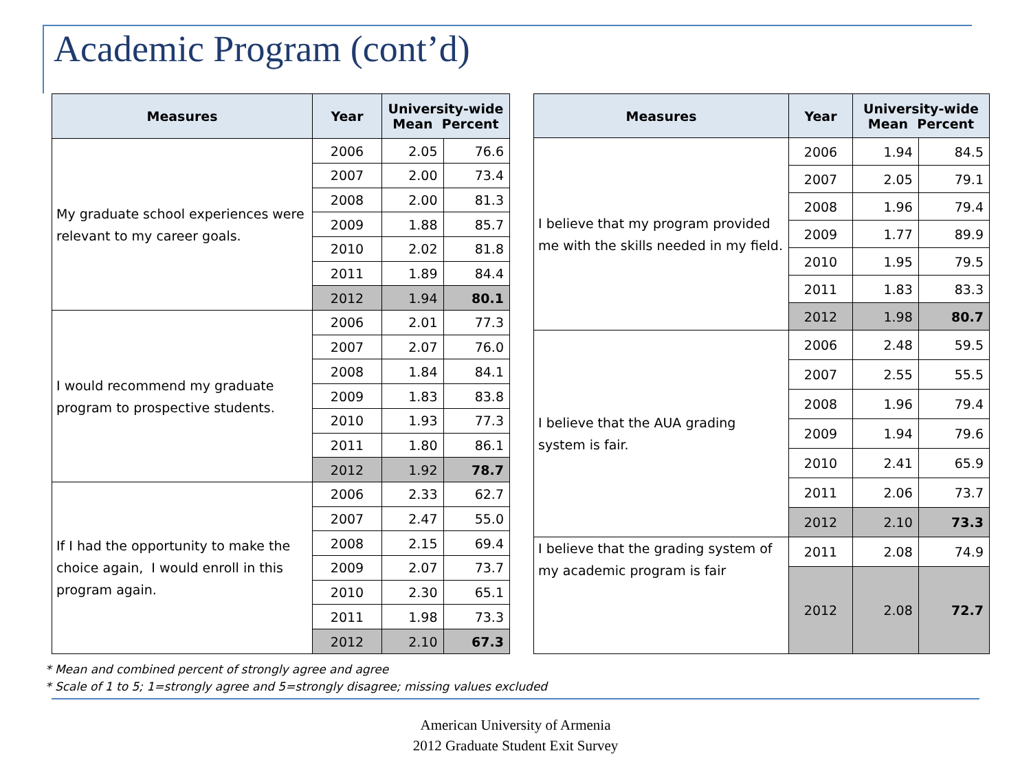Academic Program (cont’d)
| Measures | Year | University-wide Mean Percent | |
| --- | --- | --- | --- |
| My graduate school experiences were relevant to my career goals. | 2006 | 2.05 | 76.6 |
| | 2007 | 2.00 | 73.4 |
| | 2008 | 2.00 | 81.3 |
| | 2009 | 1.88 | 85.7 |
| | 2010 | 2.02 | 81.8 |
| | 2011 | 1.89 | 84.4 |
| | 2012 | 1.94 | 80.1 |
| I would recommend my graduate program to prospective students. | 2006 | 2.01 | 77.3 |
| | 2007 | 2.07 | 76.0 |
| | 2008 | 1.84 | 84.1 |
| | 2009 | 1.83 | 83.8 |
| | 2010 | 1.93 | 77.3 |
| | 2011 | 1.80 | 86.1 |
| | 2012 | 1.92 | 78.7 |
| If I had the opportunity to make the choice again, I would enroll in this program again. | 2006 | 2.33 | 62.7 |
| | 2007 | 2.47 | 55.0 |
| | 2008 | 2.15 | 69.4 |
| | 2009 | 2.07 | 73.7 |
| | 2010 | 2.30 | 65.1 |
| | 2011 | 1.98 | 73.3 |
| | 2012 | 2.10 | 67.3 |
| Measures | Year | University-wide Mean Percent | |
| --- | --- | --- | --- |
| I believe that my program provided me with the skills needed in my field. | 2006 | 1.94 | 84.5 |
| | 2007 | 2.05 | 79.1 |
| | 2008 | 1.96 | 79.4 |
| | 2009 | 1.77 | 89.9 |
| | 2010 | 1.95 | 79.5 |
| | 2011 | 1.83 | 83.3 |
| | 2012 | 1.98 | 80.7 |
| I believe that the AUA grading system is fair. | 2006 | 2.48 | 59.5 |
| | 2007 | 2.55 | 55.5 |
| | 2008 | 1.96 | 79.4 |
| | 2009 | 1.94 | 79.6 |
| | 2010 | 2.41 | 65.9 |
| | 2011 | 2.06 | 73.7 |
| | 2012 | 2.10 | 73.3 |
| I believe that the grading system of my academic program is fair | 2011 | 2.08 | 74.9 |
| | 2012 | 2.08 | 72.7 |
* Mean and combined percent of strongly agree and agree
* Scale of 1 to 5; 1=strongly agree and 5=strongly disagree; missing values excluded
American University of Armenia
2012 Graduate Student Exit Survey